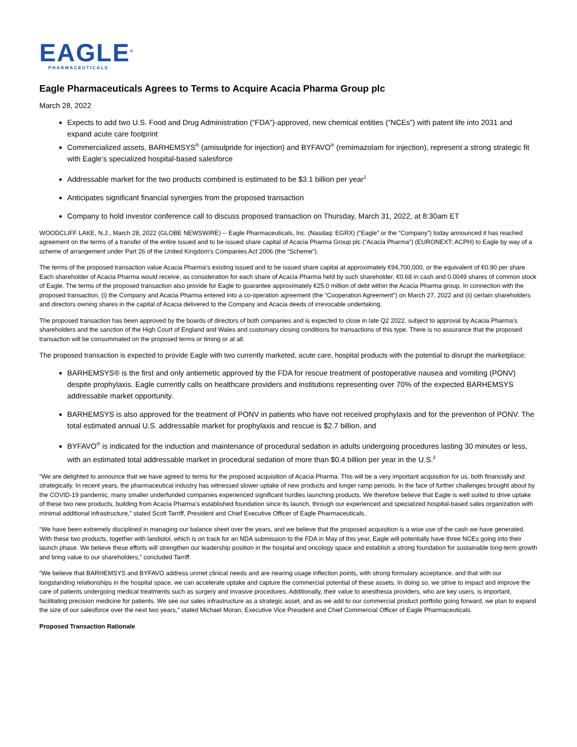EAGLE<sup>®</sup>
PHARMACEUTICALS
Eagle Pharmaceuticals Agrees to Terms to Acquire Acacia Pharma Group plc
March 28, 2022
Expects to add two U.S. Food and Drug Administration (“FDA”)-approved, new chemical entities (“NCEs”) with patent life into 2031 and expand acute care footprint
Commercialized assets, BARHEMSYS<sup>®</sup> (amisulpride for injection) and BYFAVO<sup>®</sup> (remimazolam for injection), represent a strong strategic fit with Eagle’s specialized hospital-based salesforce
Addressable market for the two products combined is estimated to be $3.1 billion per year<sup>1</sup>
Anticipates significant financial synergies from the proposed transaction
Company to hold investor conference call to discuss proposed transaction on Thursday, March 31, 2022, at 8:30am ET
WOODCLIFF LAKE, N.J., March 28, 2022 (GLOBE NEWSWIRE) -- Eagle Pharmaceuticals, Inc. (Nasdaq: EGRX) (“Eagle” or the “Company”) today announced it has reached agreement on the terms of a transfer of the entire issued and to be issued share capital of Acacia Pharma Group plc (“Acacia Pharma”) (EURONEXT: ACPH) to Eagle by way of a scheme of arrangement under Part 26 of the United Kingdom’s Companies Act 2006 (the “Scheme”).
The terms of the proposed transaction value Acacia Pharma’s existing issued and to be issued share capital at approximately €94,700,000, or the equivalent of €0.90 per share. Each shareholder of Acacia Pharma would receive, as consideration for each share of Acacia Pharma held by such shareholder, €0.68 in cash and 0.0049 shares of common stock of Eagle. The terms of the proposed transaction also provide for Eagle to guarantee approximately €25.0 million of debt within the Acacia Pharma group. In connection with the proposed transaction, (i) the Company and Acacia Pharma entered into a co-operation agreement (the “Cooperation Agreement”) on March 27, 2022 and (ii) certain shareholders and directors owning shares in the capital of Acacia delivered to the Company and Acacia deeds of irrevocable undertaking.
The proposed transaction has been approved by the boards of directors of both companies and is expected to close in late Q2 2022, subject to approval by Acacia Pharma’s shareholders and the sanction of the High Court of England and Wales and customary closing conditions for transactions of this type. There is no assurance that the proposed transaction will be consummated on the proposed terms or timing or at all.
The proposed transaction is expected to provide Eagle with two currently marketed, acute care, hospital products with the potential to disrupt the marketplace:
BARHEMSYS® is the first and only antiemetic approved by the FDA for rescue treatment of postoperative nausea and vomiting (PONV) despite prophylaxis. Eagle currently calls on healthcare providers and institutions representing over 70% of the expected BARHEMSYS addressable market opportunity.
BARHEMSYS is also approved for the treatment of PONV in patients who have not received prophylaxis and for the prevention of PONV. The total estimated annual U.S. addressable market for prophylaxis and rescue is $2.7 billion, and
BYFAVO<sup>®</sup> is indicated for the induction and maintenance of procedural sedation in adults undergoing procedures lasting 30 minutes or less, with an estimated total addressable market in procedural sedation of more than $0.4 billion per year in the U.S.<sup>2</sup>
“We are delighted to announce that we have agreed to terms for the proposed acquisition of Acacia Pharma. This will be a very important acquisition for us, both financially and strategically. In recent years, the pharmaceutical industry has witnessed slower uptake of new products and longer ramp periods. In the face of further challenges brought about by the COVID-19 pandemic, many smaller underfunded companies experienced significant hurdles launching products. We therefore believe that Eagle is well suited to drive uptake of these two new products, building from Acacia Pharma’s established foundation since its launch, through our experienced and specialized hospital-based sales organization with minimal additional infrastructure,” stated Scott Tarriff, President and Chief Executive Officer of Eagle Pharmaceuticals.
“We have been extremely disciplined in managing our balance sheet over the years, and we believe that the proposed acquisition is a wise use of the cash we have generated. With these two products, together with landiolol, which is on track for an NDA submission to the FDA in May of this year, Eagle will potentially have three NCEs going into their launch phase. We believe these efforts will strengthen our leadership position in the hospital and oncology space and establish a strong foundation for sustainable long-term growth and bring value to our shareholders,” concluded Tarriff.
“We believe that BARHEMSYS and BYFAVO address unmet clinical needs and are nearing usage inflection points, with strong formulary acceptance, and that with our longstanding relationships in the hospital space, we can accelerate uptake and capture the commercial potential of these assets. In doing so, we strive to impact and improve the care of patients undergoing medical treatments such as surgery and invasive procedures. Additionally, their value to anesthesia providers, who are key users, is important, facilitating precision medicine for patients. We see our sales infrastructure as a strategic asset, and as we add to our commercial product portfolio going forward, we plan to expand the size of our salesforce over the next two years,” stated Michael Moran, Executive Vice President and Chief Commercial Officer of Eagle Pharmaceuticals.
Proposed Transaction Rationale